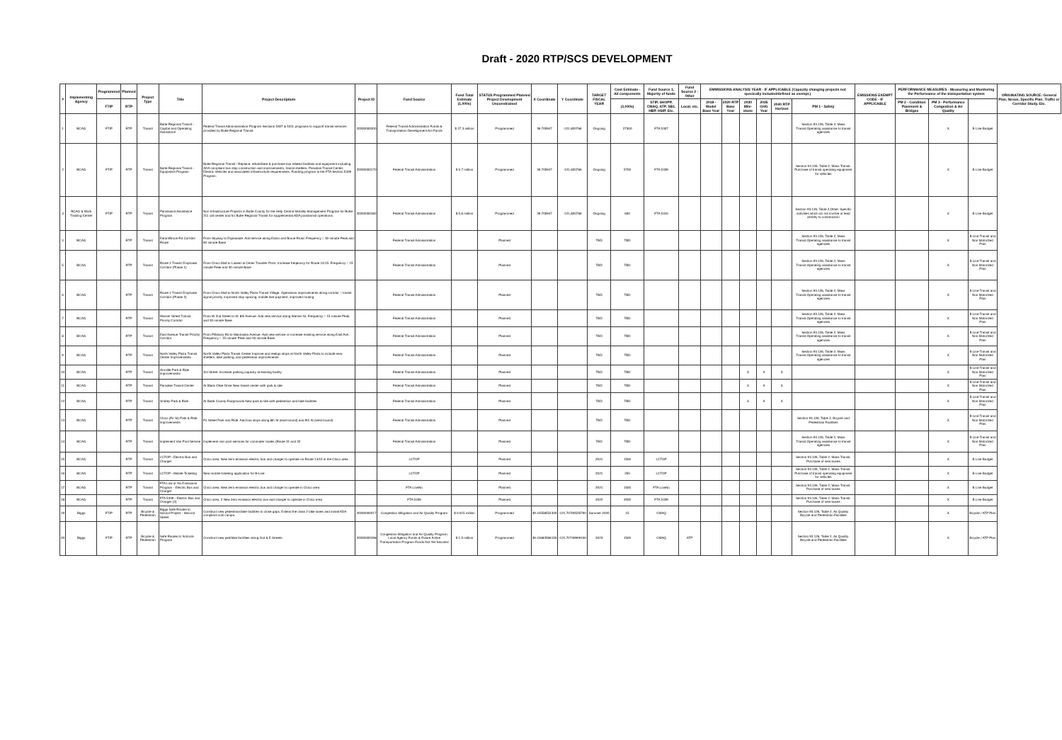Draft - 2020 RTP/SCS DEVELOPMENT
| # | Implementing Agency | Programmed | Planned | Project Type | Title | Project Descriptioin | Project ID | Fund Source | Fund Total Estimate (1,000s) | STATUS Programmed Planned Project Development Unconstrained | X Coordinate | Y Coordinate | TARGET FISCAL YEAR | Cost Estimate - All components | Fund Source 1, Majority of funds | Fund Source 2 - Other | EMMISSIONS ANALYSIS YEAR - IF APPLICABLE (Capacity changing projects not specically included/defined as exempt.) | | | | | | EMISSIONS EXEMPT CODE - IF APPLICABLE | PERFORMANCE MEASURES - Measuring and Monitoring the Performance of the transportation system | | | ORIGINATING SOURCE: General Plan, Nexus, Specific Plan, Traffic or Corridor Study, Etc. |
| --- | --- | --- | --- | --- | --- | --- | --- | --- | --- | --- | --- | --- | --- | --- | --- | --- | --- | --- | --- | --- | --- | --- | --- | --- | --- | --- | --- |
| | | FTIP | RTP | | | | | | | | | | | (1,000s) | STIP, SHOPP, CMAQ, ATP, SB1, HBP, HSIP, Etc. | Local, etc. | 2018 - Model Base Year | 2020 RTP Base Year | 2030 Mile-stone | 2035 GHG Year | 2040 RTP Horizon | PM 1 - Safety | | PM 2 - Condition Pavement & Bridges | PM 3 - Performance Congestion & Air Quality | | |
| 1 | BCAG | FTIP | RTP | Transit | Butte Regional Transit - Capital and Operating Assistance | Federal Transit Admininstration Program Sections 5307 & 5311 programs to support transit services provided by Butte Regional Transit. | 20200000200 | Federal Transit Administration Funds & Transportation Development Act Funds | $ 27.3 million | Programmed | 39.705947 | -121.820766 | Ongoing | 27300 | FTA 5307 | | | | | | | Section 93.126, Table 2, Mass Transit.Operating assistance to transit agencies | | | X | B Line Budget | |
| 2 | BCAG | FTIP | RTP | Transit | Butte Regional Transit - Equipment Program | Butte Regional Transit - Replace, rehabilitate & purchase bus related facilities and equipment including ADA compliant bus stop construction and improvements, transit shelters, Paradise Transit Center, Electric Vehicles and associated infrastructure requirements. Funding program is the FTA Section 5339 Program. | 20200000170 | Federal Transit Administration | $ 5.7 million | Programmed | 39.705947 | -121.820766 | Ongoing | 5700 | FTA 5339 | | | | | | | Section 93.126, Table 2, Mass Transit. Purchase of transit operating equipment for vehicles | | | X | B Line Budget | |
| 3 | BCAG & Work Training Center | FTIP | RTP | Transit | Paratransit Assistance Program | Non Infrastructure Projects in Butte County for the Help Central Mobility Management Program for Butte 211 call center and for Butte Regional Transit for supplemental ADA paratransit operations. | 20200000182 | Federal Transit Administration | $ 0.6 million | Programmed | 39.705947 | -121.820766 | Ongoing | 600 | FTA 5310 | | | | | | | Section 93.126, Table 2,Other. Specific activities which do not involve or lead directly to construction | | | X | B Line Budget | |
| 4 | BCAG | | RTP | Transit | Eaton/Bruce Rd Corridor Route | From Skyway to Esplanade. Add service along Eaton and Bruce Road. Frequency = 30 minute Peak and 60 minute Base | | Federal Transit Administration | | Planned | | | TBD | TBD | | | | | | | | Section 93.126, Table 2, Mass Transit.Operating assistance to transit agencies | | | X | B Line Transit and Non Motorized Plan | |
| 5 | BCAG | | RTP | Transit | Route 1 Transit Emphasis Corridor (Phase 1) | From Chico Mall to Lassen & Ceres Transfer Point. Increase freqeuncy for Route 14/15. Frequency = 15 minute Peak and 30 minute Base | | Federal Transit Administration | | Planned | | | TBD | TBD | | | | | | | | Section 93.126, Table 2, Mass Transit.Operating assistance to transit agencies | | | X | B Line Transit and Non Motorized Plan | |
| 6 | BCAG | | RTP | Transit | Route 1 Transit Emphasis Corridor (Phase 2) | From Chico Mall to North Valley Plaza Transit Village. Operations improvements along corridor = transit signal priority, improved stop spacing, mobile fare payment, improved routing | | Federal Transit Administration | | Planned | | | TBD | TBD | | | | | | | | Section 93.126, Table 2, Mass Transit.Operating assistance to transit agencies | | | X | B Line Transit and Non Motorized Plan | |
| 7 | BCAG | | RTP | Transit | Warner Street Transit Priority Corridor | From W 2nd Street to W. 8th Avenue. Add new service along Warner St. Frequency = 15 minute Peak and 30 minute Base | | Federal Transit Administration | | Planned | | | TBD | TBD | | | | | | | | Section 93.126, Table 2, Mass Transit.Operating assistance to transit agencies | | | X | B Line Transit and Non Motorized Plan | |
| 8 | BCAG | | RTP | Transit | East Avenue Transit Priority Corridor | From Pillsbury Rd to Manzanita Avenue. Add new service or increase existing service along East Ave. Frequency = 15 minute Peak and 30 minute Base | | Federal Transit Administration | | Planned | | | TBD | TBD | | | | | | | | Section 93.126, Table 2, Mass Transit.Operating assistance to transit agencies | | | X | B Line Transit and Non Motorized Plan | |
| 9 | BCAG | | RTP | Transit | North Valley Plaza Transit Center Improvements | North Valley Plaza Transit Center Improve and realign stops at North Valley Plaza to include new shelters, bike parking, and pedestrian improvements | | Federal Transit Administration | | Planned | | | TBD | TBD | | | | | | | | Section 93.126, Table 2, Mass Transit.Operating assistance to transit agencies | | | X | B Line Transit and Non Motorized Plan | |
| 10 | BCAG | | RTP | Transit | Oroville Park & Ride Improvements | 3rd Street. Increase parking capacity at existing facility | | Federal Transit Administration | | Planned | | | TBD | TBD | | | | | X | X | X | | | | X | B Line Transit and Non Motorized Plan | |
| 11 | BCAG | | RTP | Transit | Paradise Transit Center | At Black Olive Drive New transit center with park & ride | | Federal Transit Administration | | Planned | | | TBD | TBD | | | | | X | X | X | | | | X | B Line Transit and Non Motorized Plan | |
| 12 | BCAG | | RTP | Transit | Gridley Park & Ride | At Butte County Fairgrounds New park & ride with pedestrian and bike facilities | | Federal Transit Administration | | Planned | | | TBD | TBD | | | | | X | X | X | | | | X | B Line Transit and Non Motorized Plan | |
| 13 | BCAG | | RTP | Transit | Chico (Fir St) Park & Ride Improvements | Fir Street Park and Ride. Add bus stops along 8th St (east bound) and 9th St (west bound) | | Federal Transit Administration | | Planned | | | TBD | TBD | | | | | | | | Section 93.126, Table 2, Bicycle and Pedestrian Facilities | | | X | B Line Transit and Non Motorized Plan | |
| 14 | BCAG | | RTP | Transit | Implement Van Pool Service | Implement van pool services for commuter routes (Route 31 and 32 | | Federal Transit Administration | | Planned | | | TBD | TBD | | | | | | | | Section 93.126, Table 2, Mass Transit.Operating assistance to transit agencies | | | X | B Line Transit and Non Motorized Plan | |
| 15 | BCAG | | RTP | Transit | LCTOP - Electric Bus and Charger | Chico area. New zero emission electric bus and charger to operate on Route 14/15 in the Chico area | | LCTOP | | Planned | | | 2021 | 1500 | LCTOP | | | | | | | Section 93.126, Table 2, Mass Transit. Purchase of new buses | | | X | B Line Budget | |
| 16 | BCAG | | RTP | Transit | LCTOP - Mobile Ticketing | New mobile ticketing application for B-Line | | LCTOP | | Planned | | | 2021 | 250 | LCTOP | | | | | | | Section 93.126, Table 2, Mass Transit. Purchase of transit operating equipment for vehicles | | | X | B Line Budget | |
| 17 | BCAG | | RTP | Transit | FTA Low or No Emissions Program - Electric Bus and Charger | Chico area. New zero emission electric bus and charger to operate in Chico area | | FTA LowNo | | Planned | | | 2021 | 1500 | FTA LowNo | | | | | | | Section 93.126, Table 2, Mass Transit. Purchase of new buses | | | X | B Line Budget | |
| 18 | BCAG | | RTP | Transit | FTA 5339 - Electric Bus and Charger (2) | Chico area. 2 New zero emission electric bus and charger to operate in Chico area | | FTA 5339 | | Planned | | | 2022 | 2000 | FTA 5339 | | | | | | | Section 93.126, Table 2, Mass Transit. Purchase of new buses | | | X | B Line Budget | |
| 19 | Biggs | FTIP | RTP | Bicycle & Pedestrian | Biggs Safe Routes to School Project - Second Street | Construct new pedestrian/bike facilities to close gaps. Extend the class 2 bike lanes and install ADA compliant curb ramps. | 20200000217 | Congestion Mitigation and Air Quality Program | $ 0.015 million | Programmed | 39.41558554320 | -121.70700535700 | Summer 2020 | 15 | CMAQ | | | | | | | Section 93.126, Table 2, Air Quality. Bicycle and Pedestrian Facilities | | | X | Bicycle / ATP Plan | |
| 20 | Biggs | FTIP | RTP | Bicycle & Pedestrian | Safe Routes to Schools Program | Construct new ped/bike facilities along 2nd & E Streets. | 20200000198 | Congestion Mitigation and Air Quality Program; Local Agency Funds & Future Active Transportation Program Funds Not Yet Secured | $ 1.5 million | Programmed | 39.41683596150 | -121.70749999100 | 2023 | 1500 | CMAQ | ATP | | | | | | Section 93.126, Table 2, Air Quality. Bicycle and Pedestrian Facilities | | | X | Bicycle / ATP Plan | |